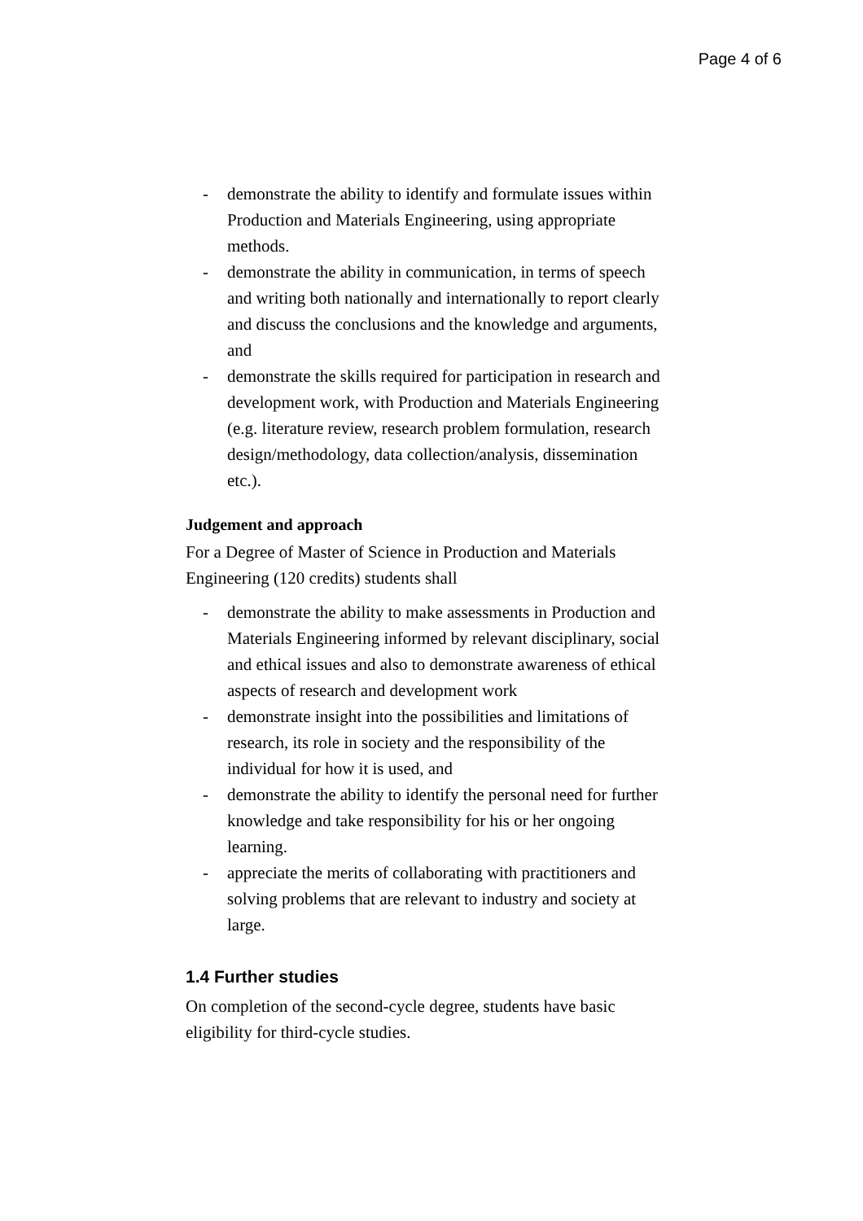Page 4 of 6
- demonstrate the ability to identify and formulate issues within Production and Materials Engineering, using appropriate methods.
- demonstrate the ability in communication, in terms of speech and writing both nationally and internationally to report clearly and discuss the conclusions and the knowledge and arguments, and
- demonstrate the skills required for participation in research and development work, with Production and Materials Engineering (e.g. literature review, research problem formulation, research design/methodology, data collection/analysis, dissemination etc.).
Judgement and approach
For a Degree of Master of Science in Production and Materials Engineering (120 credits) students shall
- demonstrate the ability to make assessments in Production and Materials Engineering informed by relevant disciplinary, social and ethical issues and also to demonstrate awareness of ethical aspects of research and development work
- demonstrate insight into the possibilities and limitations of research, its role in society and the responsibility of the individual for how it is used, and
- demonstrate the ability to identify the personal need for further knowledge and take responsibility for his or her ongoing learning.
- appreciate the merits of collaborating with practitioners and solving problems that are relevant to industry and society at large.
1.4 Further studies
On completion of the second-cycle degree, students have basic eligibility for third-cycle studies.